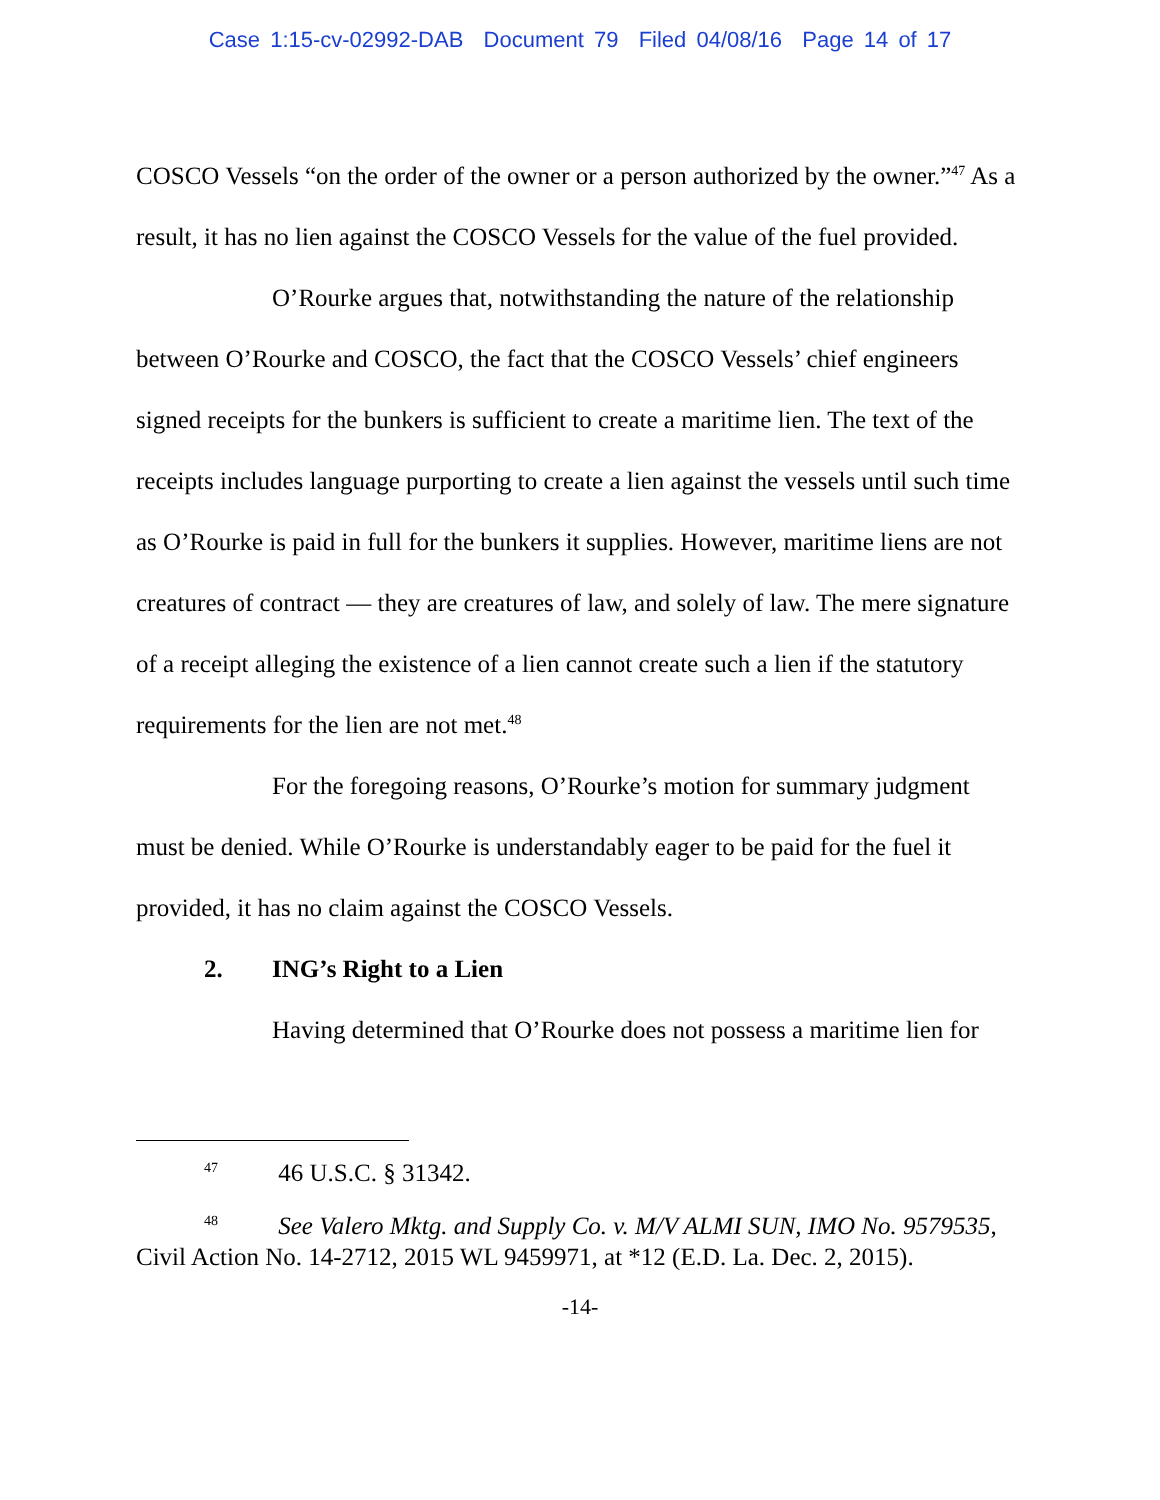Case 1:15-cv-02992-DAB Document 79 Filed 04/08/16 Page 14 of 17
COSCO Vessels “on the order of the owner or a person authorized by the owner.”<sup>47</sup> As a result, it has no lien against the COSCO Vessels for the value of the fuel provided.
O’Rourke argues that, notwithstanding the nature of the relationship between O’Rourke and COSCO, the fact that the COSCO Vessels’ chief engineers signed receipts for the bunkers is sufficient to create a maritime lien. The text of the receipts includes language purporting to create a lien against the vessels until such time as O’Rourke is paid in full for the bunkers it supplies. However, maritime liens are not creatures of contract — they are creatures of law, and solely of law. The mere signature of a receipt alleging the existence of a lien cannot create such a lien if the statutory requirements for the lien are not met.<sup>48</sup>
For the foregoing reasons, O’Rourke’s motion for summary judgment must be denied. While O’Rourke is understandably eager to be paid for the fuel it provided, it has no claim against the COSCO Vessels.
2. ING’s Right to a Lien
Having determined that O’Rourke does not possess a maritime lien for
<sup>47</sup> 46 U.S.C. § 31342.
<sup>48</sup> See Valero Mktg. and Supply Co. v. M/V ALMI SUN, IMO No. 9579535, Civil Action No. 14-2712, 2015 WL 9459971, at *12 (E.D. La. Dec. 2, 2015).
-14-